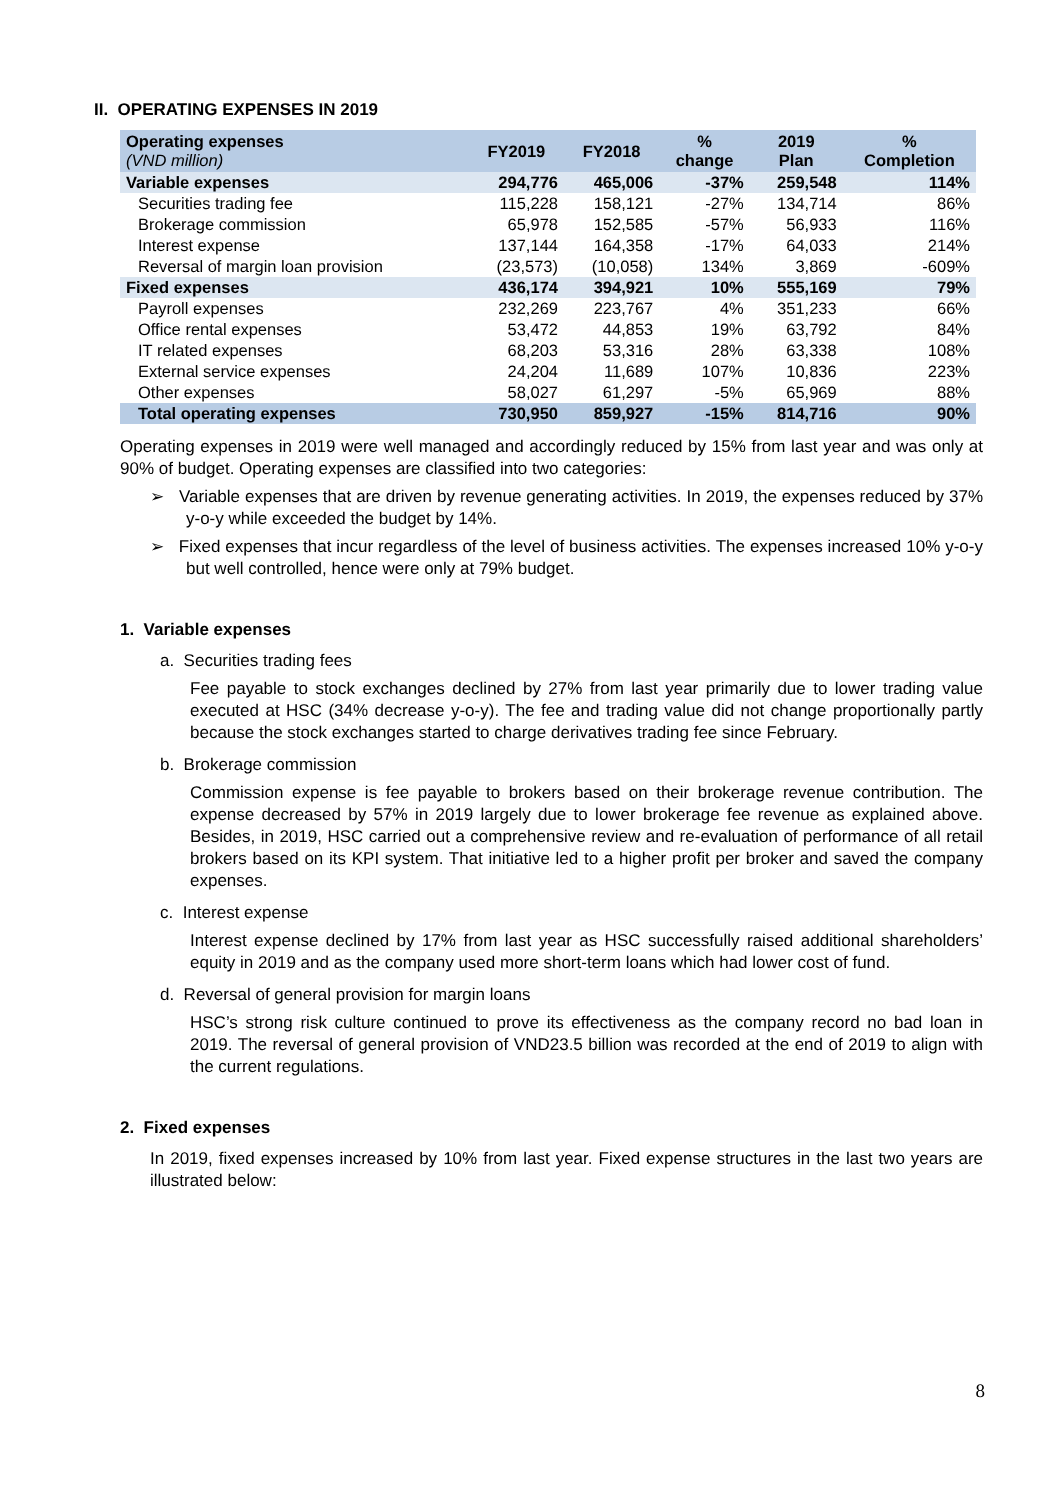II. OPERATING EXPENSES IN 2019
| Operating expenses (VND million) | FY2019 | FY2018 | % change | 2019 Plan | % Completion |
| --- | --- | --- | --- | --- | --- |
| Variable expenses | 294,776 | 465,006 | -37% | 259,548 | 114% |
| Securities trading fee | 115,228 | 158,121 | -27% | 134,714 | 86% |
| Brokerage commission | 65,978 | 152,585 | -57% | 56,933 | 116% |
| Interest expense | 137,144 | 164,358 | -17% | 64,033 | 214% |
| Reversal of margin loan provision | (23,573) | (10,058) | 134% | 3,869 | -609% |
| Fixed expenses | 436,174 | 394,921 | 10% | 555,169 | 79% |
| Payroll expenses | 232,269 | 223,767 | 4% | 351,233 | 66% |
| Office rental expenses | 53,472 | 44,853 | 19% | 63,792 | 84% |
| IT related expenses | 68,203 | 53,316 | 28% | 63,338 | 108% |
| External service expenses | 24,204 | 11,689 | 107% | 10,836 | 223% |
| Other expenses | 58,027 | 61,297 | -5% | 65,969 | 88% |
| Total operating expenses | 730,950 | 859,927 | -15% | 814,716 | 90% |
Operating expenses in 2019 were well managed and accordingly reduced by 15% from last year and was only at 90% of budget. Operating expenses are classified into two categories:
➢ Variable expenses that are driven by revenue generating activities. In 2019, the expenses reduced by 37% y-o-y while exceeded the budget by 14%.
➢ Fixed expenses that incur regardless of the level of business activities. The expenses increased 10% y-o-y but well controlled, hence were only at 79% budget.
1. Variable expenses
a. Securities trading fees
Fee payable to stock exchanges declined by 27% from last year primarily due to lower trading value executed at HSC (34% decrease y-o-y). The fee and trading value did not change proportionally partly because the stock exchanges started to charge derivatives trading fee since February.
b. Brokerage commission
Commission expense is fee payable to brokers based on their brokerage revenue contribution. The expense decreased by 57% in 2019 largely due to lower brokerage fee revenue as explained above. Besides, in 2019, HSC carried out a comprehensive review and re-evaluation of performance of all retail brokers based on its KPI system. That initiative led to a higher profit per broker and saved the company expenses.
c. Interest expense
Interest expense declined by 17% from last year as HSC successfully raised additional shareholders’ equity in 2019 and as the company used more short-term loans which had lower cost of fund.
d. Reversal of general provision for margin loans
HSC’s strong risk culture continued to prove its effectiveness as the company record no bad loan in 2019. The reversal of general provision of VND23.5 billion was recorded at the end of 2019 to align with the current regulations.
2. Fixed expenses
In 2019, fixed expenses increased by 10% from last year. Fixed expense structures in the last two years are illustrated below:
8